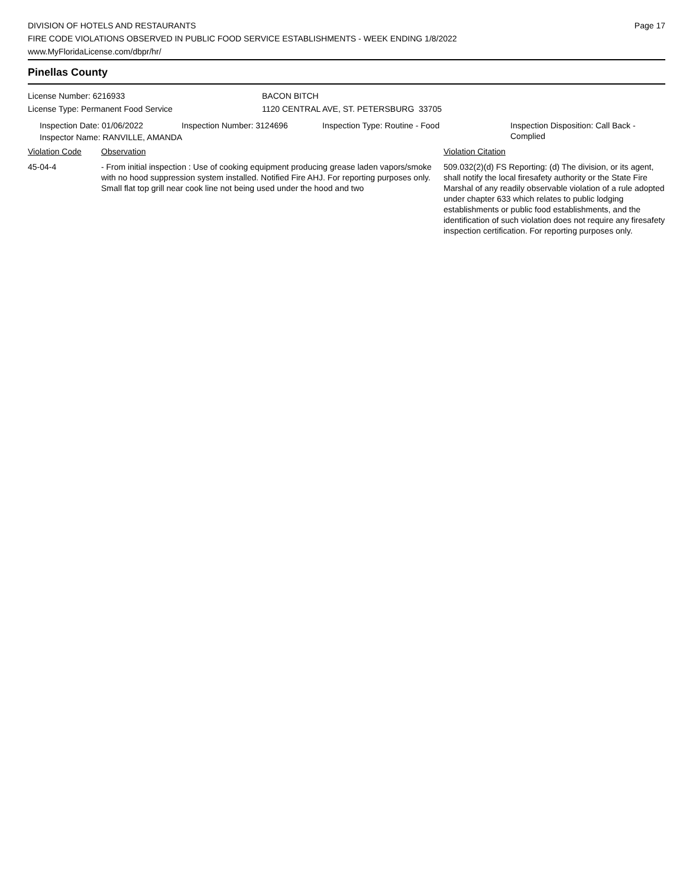DIVISION OF HOTELS AND RESTAURANTS
FIRE CODE VIOLATIONS OBSERVED IN PUBLIC FOOD SERVICE ESTABLISHMENTS - WEEK ENDING 1/8/2022
www.MyFloridaLicense.com/dbpr/hr/
Page 17
Pinellas County
License Number: 6216933
License Type: Permanent Food Service
BACON BITCH
1120 CENTRAL AVE, ST. PETERSBURG 33705
Inspection Date: 01/06/2022 Inspection Number: 3124696 Inspection Type: Routine - Food
Inspection Disposition: Call Back - Complied
Inspector Name: RANVILLE, AMANDA
Violation Code Observation Violation Citation
45-04-4 - From initial inspection : Use of cooking equipment producing grease laden vapors/smoke with no hood suppression system installed. Notified Fire AHJ. For reporting purposes only. Small flat top grill near cook line not being used under the hood and two
509.032(2)(d) FS Reporting: (d) The division, or its agent, shall notify the local firesafety authority or the State Fire Marshal of any readily observable violation of a rule adopted under chapter 633 which relates to public lodging establishments or public food establishments, and the identification of such violation does not require any firesafety inspection certification. For reporting purposes only.